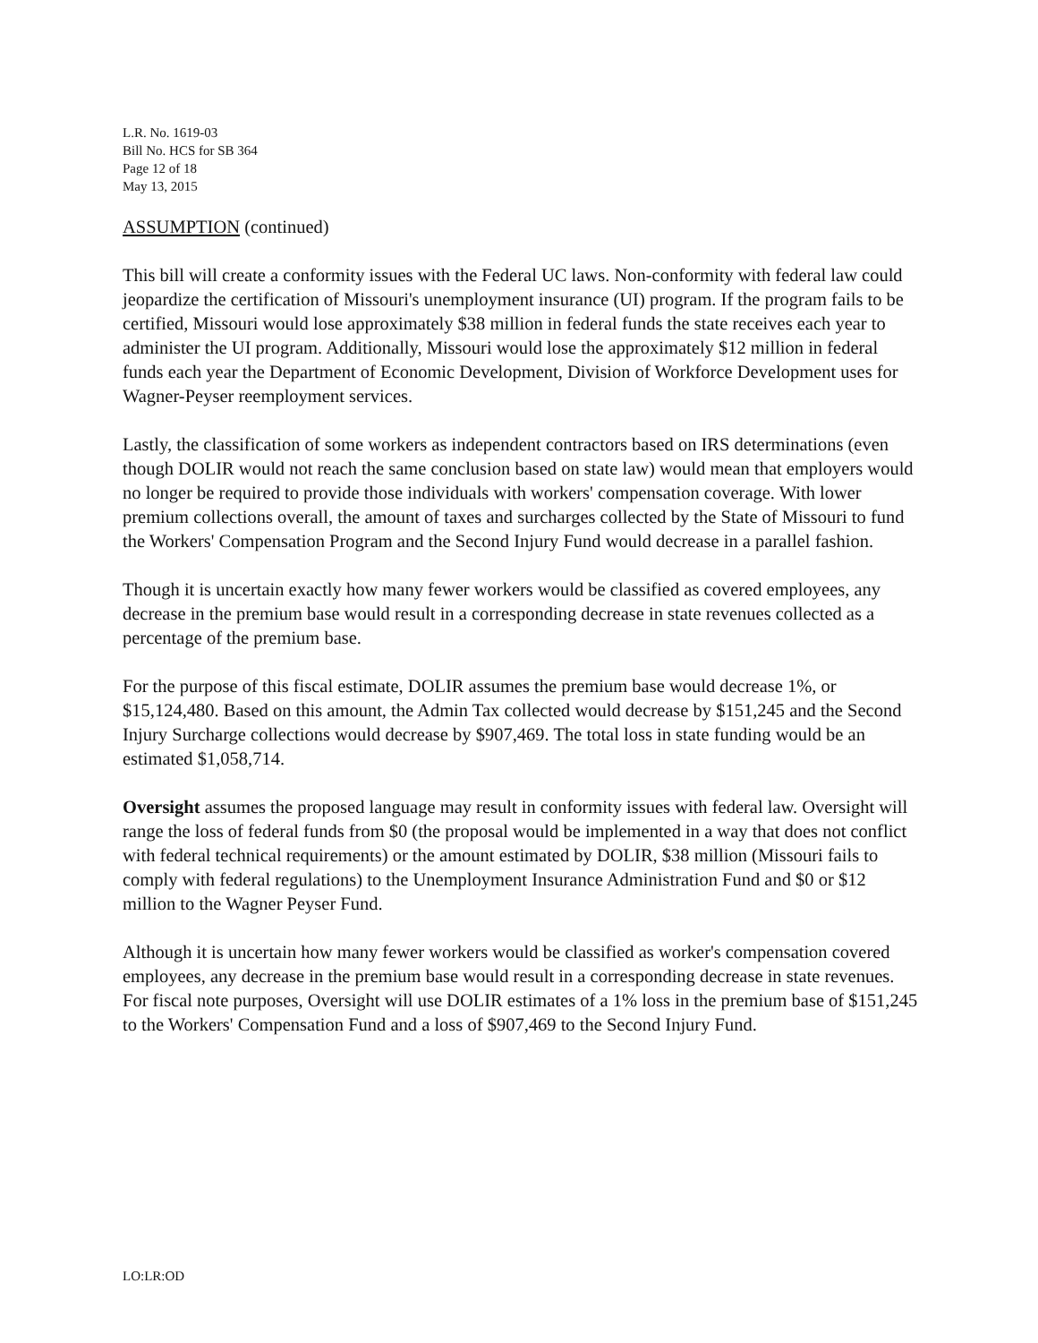L.R. No. 1619-03
Bill No. HCS for SB 364
Page 12 of 18
May 13, 2015
ASSUMPTION (continued)
This bill will create a conformity issues with the Federal UC laws. Non-conformity with federal law could jeopardize the certification of Missouri's unemployment insurance (UI) program. If the program fails to be certified, Missouri would lose approximately $38 million in federal funds the state receives each year to administer the UI program. Additionally, Missouri would lose the approximately $12 million in federal funds each year the Department of Economic Development, Division of Workforce Development uses for Wagner-Peyser reemployment services.
Lastly, the classification of some workers as independent contractors based on IRS determinations (even though DOLIR would not reach the same conclusion based on state law) would mean that employers would no longer be required to provide those individuals with workers' compensation coverage. With lower premium collections overall, the amount of taxes and surcharges collected by the State of Missouri to fund the Workers' Compensation Program and the Second Injury Fund would decrease in a parallel fashion.
Though it is uncertain exactly how many fewer workers would be classified as covered employees, any decrease in the premium base would result in a corresponding decrease in state revenues collected as a percentage of the premium base.
For the purpose of this fiscal estimate, DOLIR assumes the premium base would decrease 1%, or $15,124,480. Based on this amount, the Admin Tax collected would decrease by $151,245 and the Second Injury Surcharge collections would decrease by $907,469. The total loss in state funding would be an estimated $1,058,714.
Oversight assumes the proposed language may result in conformity issues with federal law. Oversight will range the loss of federal funds from $0 (the proposal would be implemented in a way that does not conflict with federal technical requirements) or the amount estimated by DOLIR, $38 million (Missouri fails to comply with federal regulations) to the Unemployment Insurance Administration Fund and $0 or $12 million to the Wagner Peyser Fund.
Although it is uncertain how many fewer workers would be classified as worker's compensation covered employees, any decrease in the premium base would result in a corresponding decrease in state revenues. For fiscal note purposes, Oversight will use DOLIR estimates of a 1% loss in the premium base of $151,245 to the Workers' Compensation Fund and a loss of $907,469 to the Second Injury Fund.
LO:LR:OD